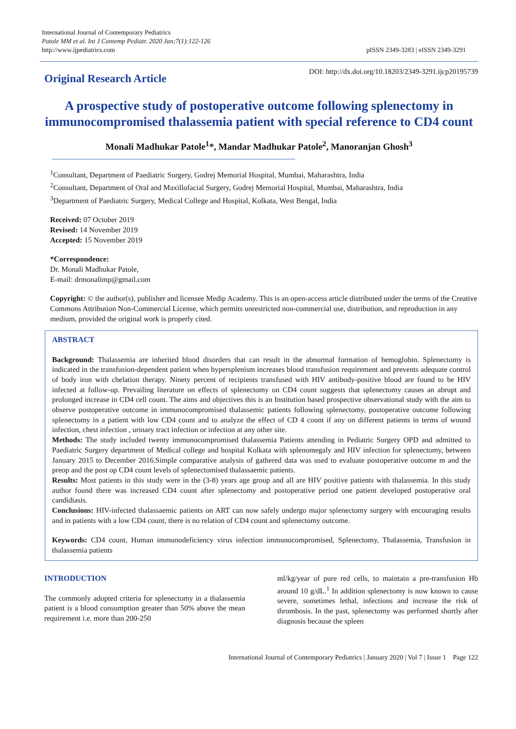International Journal of Contemporary Pediatrics
Patole MM et al. Int J Contemp Pediatr. 2020 Jan;7(1):122-126
http://www.ijpediatrics.com
pISSN 2349-3283 | eISSN 2349-3291
Original Research Article
DOI: http://dx.doi.org/10.18203/2349-3291.ijcp20195739
A prospective study of postoperative outcome following splenectomy in immunocompromised thalassemia patient with special reference to CD4 count
Monali Madhukar Patole<sup>1</sup>*, Mandar Madhukar Patole<sup>2</sup>, Manoranjan Ghosh<sup>3</sup>
<sup>1</sup> Consultant, Department of Paediatric Surgery, Godrej Memorial Hospital, Mumbai, Maharashtra, India
<sup>2</sup> Consultant, Department of Oral and Maxillofacial Surgery, Godrej Memorial Hospital, Mumbai, Maharashtra, India
<sup>3</sup> Department of Paediatric Surgery, Medical College and Hospital, Kolkata, West Bengal, India
Received: 07 October 2019
Revised: 14 November 2019
Accepted: 15 November 2019
*Correspondence:
Dr. Monali Madhukar Patole,
E-mail: drmonalimp@gmail.com
Copyright: © the author(s), publisher and licensee Medip Academy. This is an open-access article distributed under the terms of the Creative Commons Attribution Non-Commercial License, which permits unrestricted non-commercial use, distribution, and reproduction in any medium, provided the original work is properly cited.
ABSTRACT
Background: Thalassemia are inherited blood disorders that can result in the abnormal formation of hemoglobin. Splenectomy is indicated in the transfusion-dependent patient when hypersplenism increases blood transfusion requirement and prevents adequate control of body iron with chelation therapy. Ninety percent of recipients transfused with HIV antibody-positive blood are found to be HIV infected at follow-up. Prevailing literature on effects of splenectomy on CD4 count suggests that splenectomy causes an abrupt and prolonged increase in CD4 cell count. The aims and objectives this is an Institution based prospective observational study with the aim to observe postoperative outcome in immunocompromised thalassemic patients following splenectomy, postoperative outcome following splenectomy in a patient with low CD4 count and to analyze the effect of CD 4 count if any on different patients in terms of wound infection, chest infection , urinary tract infection or infection at any other site.
Methods: The study included twenty immunocompromised thalassemia Patients attending in Pediatric Surgery OPD and admitted to Paediatric Surgery department of Medical college and hospital Kolkata with splenomegaly and HIV infection for splenectomy, between January 2015 to December 2016.Simple comparative analysis of gathered data was used to evaluate postoperative outcome m and the preop and the post op CD4 count levels of splenectomised thalassaemic patients.
Results: Most patients in this study were in the (3-8) years age group and all are HIV positive patients with thalassemia. In this study author found there was increased CD4 count after splenectomy and postoperative period one patient developed postoperative oral candidiasis.
Conclusions: HIV-infected thalassaemic patients on ART can now safely undergo major splenectomy surgery with encouraging results and in patients with a low CD4 count, there is no relation of CD4 count and splenectomy outcome.
Keywords: CD4 count, Human immunodeficiency virus infection immunocompromised, Splenectomy, Thalassemia, Transfusion in thalassemia patients
INTRODUCTION
The commonly adopted criteria for splenectomy in a thalassemia patient is a blood consumption greater than 50% above the mean requirement i.e. more than 200-250
ml/kg/year of pure red cells, to maintain a pre-transfusion Hb around 10 g/dL.<sup>1</sup> In addition splenectomy is now known to cause severe, sometimes lethal, infections and increase the risk of thrombosis. In the past, splenectomy was performed shortly after diagnosis because the spleen
International Journal of Contemporary Pediatrics | January 2020 | Vol 7 | Issue 1 Page 122